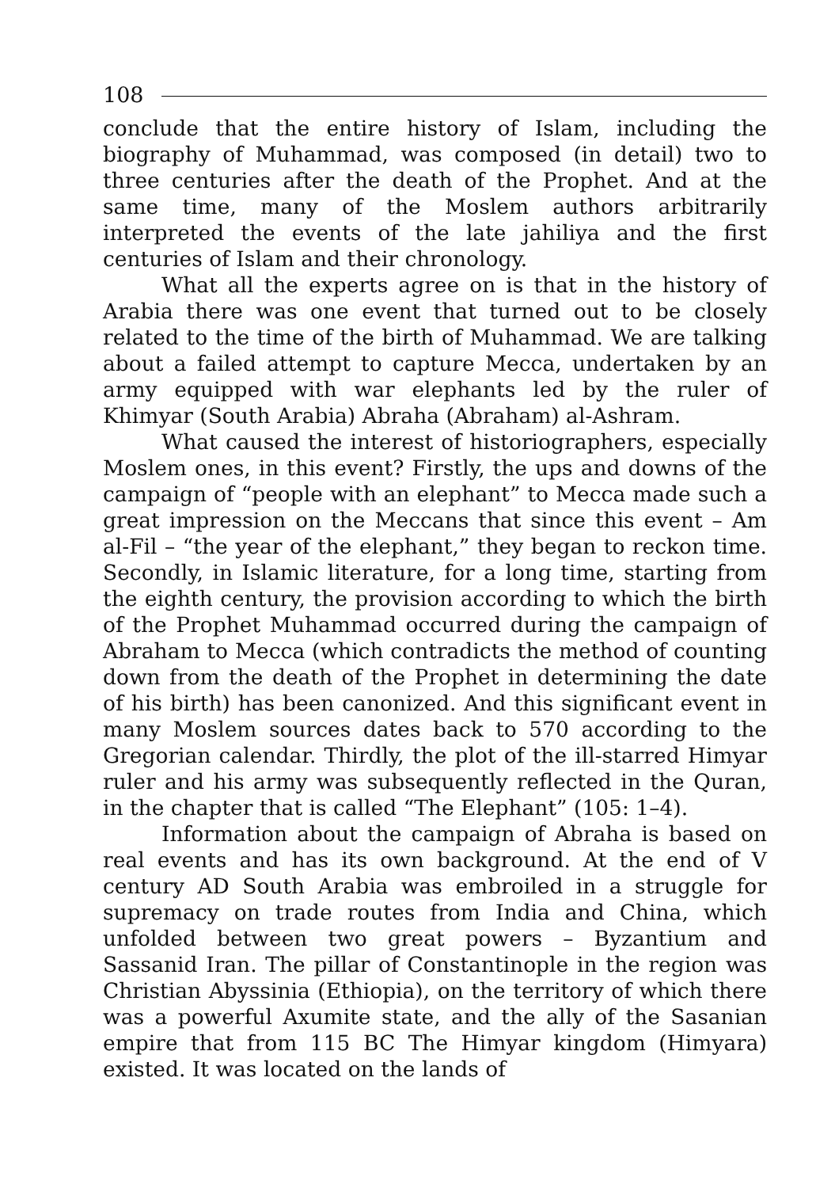108
conclude that the entire history of Islam, including the biography of Muhammad, was composed (in detail) two to three centuries after the death of the Prophet. And at the same time, many of the Moslem authors arbitrarily interpreted the events of the late jahiliya and the first centuries of Islam and their chronology.
What all the experts agree on is that in the history of Arabia there was one event that turned out to be closely related to the time of the birth of Muhammad. We are talking about a failed attempt to capture Mecca, undertaken by an army equipped with war elephants led by the ruler of Khimyar (South Arabia) Abraha (Abraham) al-Ashram.
What caused the interest of historiographers, especially Moslem ones, in this event? Firstly, the ups and downs of the campaign of “people with an elephant” to Mecca made such a great impression on the Meccans that since this event – Am al-Fil – “the year of the elephant,” they began to reckon time. Secondly, in Islamic literature, for a long time, starting from the eighth century, the provision according to which the birth of the Prophet Muhammad occurred during the campaign of Abraham to Mecca (which contradicts the method of counting down from the death of the Prophet in determining the date of his birth) has been canonized. And this significant event in many Moslem sources dates back to 570 according to the Gregorian calendar. Thirdly, the plot of the ill-starred Himyar ruler and his army was subsequently reflected in the Quran, in the chapter that is called “The Elephant” (105: 1–4).
Information about the campaign of Abraha is based on real events and has its own background. At the end of V century AD South Arabia was embroiled in a struggle for supremacy on trade routes from India and China, which unfolded between two great powers – Byzantium and Sassanid Iran. The pillar of Constantinople in the region was Christian Abyssinia (Ethiopia), on the territory of which there was a powerful Axumite state, and the ally of the Sasanian empire that from 115 BC The Himyar kingdom (Himyara) existed. It was located on the lands of